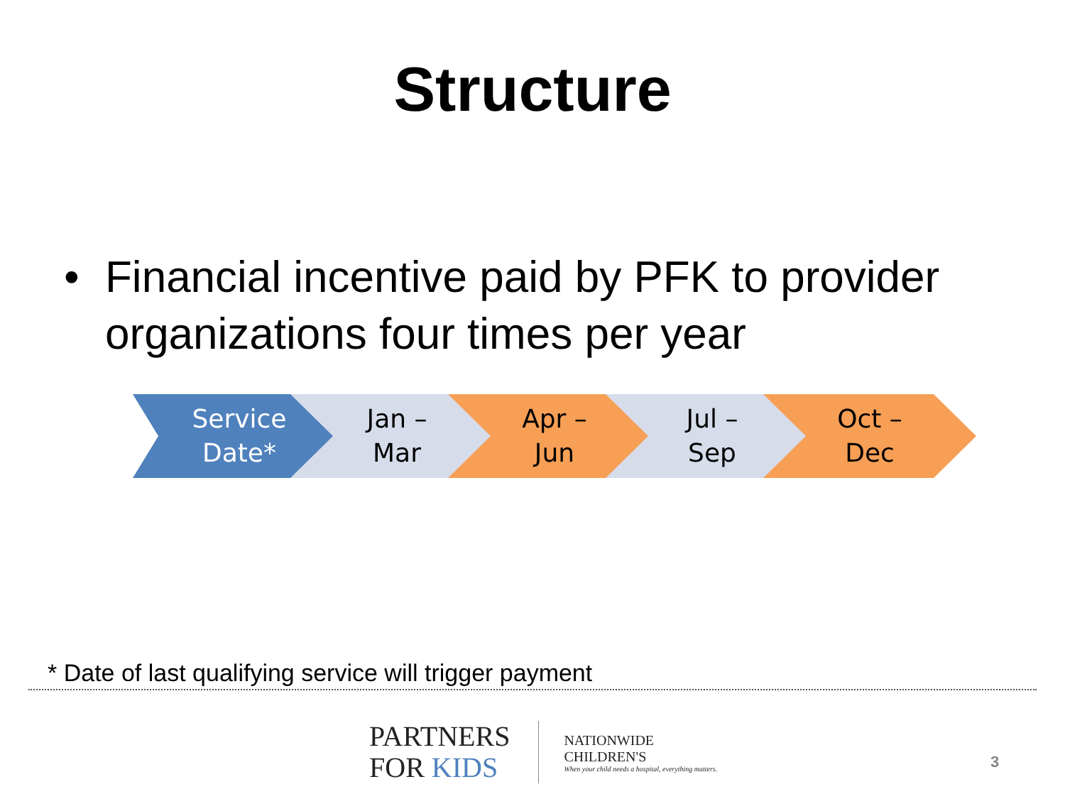Structure
• Financial incentive paid by PFK to provider
organizations four times per year
Service
Date*
Jan –
Mar
Apr –
Jun
Jul –
Sep
Oct –
Dec
* Date of last qualifying service will trigger payment
PARTNERS
FOR KIDS
NATIONWIDE
CHILDREN'S
When your child needs a hospital, everything matters.
3